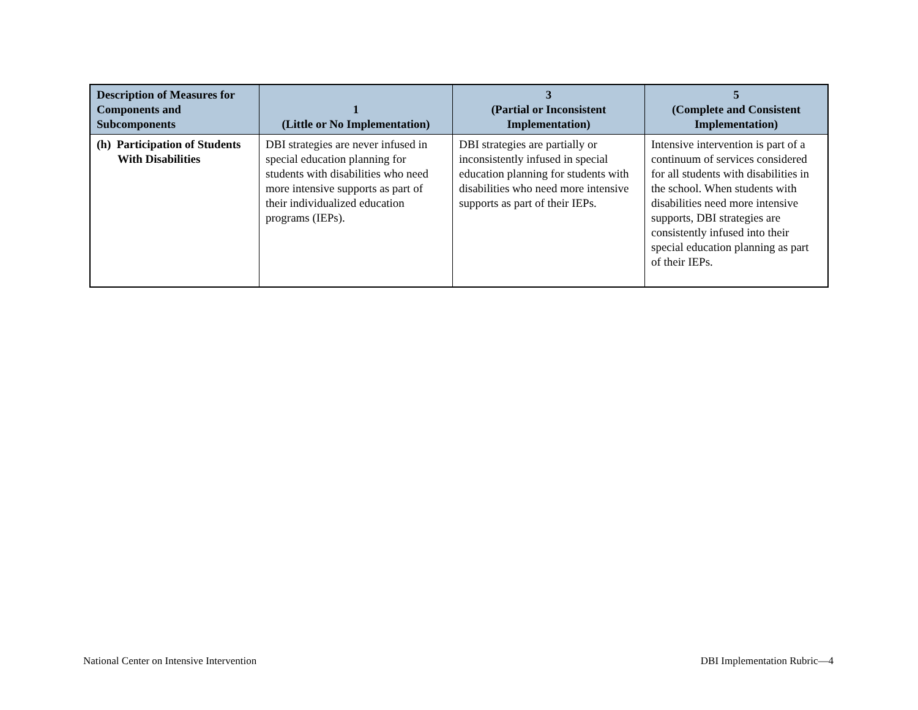| Description of Measures for Components and Subcomponents | 1 (Little or No Implementation) | 3 (Partial or Inconsistent Implementation) | 5 (Complete and Consistent Implementation) |
| --- | --- | --- | --- |
| (h) Participation of Students With Disabilities | DBI strategies are never infused in special education planning for students with disabilities who need more intensive supports as part of their individualized education programs (IEPs). | DBI strategies are partially or inconsistently infused in special education planning for students with disabilities who need more intensive supports as part of their IEPs. | Intensive intervention is part of a continuum of services considered for all students with disabilities in the school. When students with disabilities need more intensive supports, DBI strategies are consistently infused into their special education planning as part of their IEPs. |
National Center on Intensive Intervention DBI Implementation Rubric—4